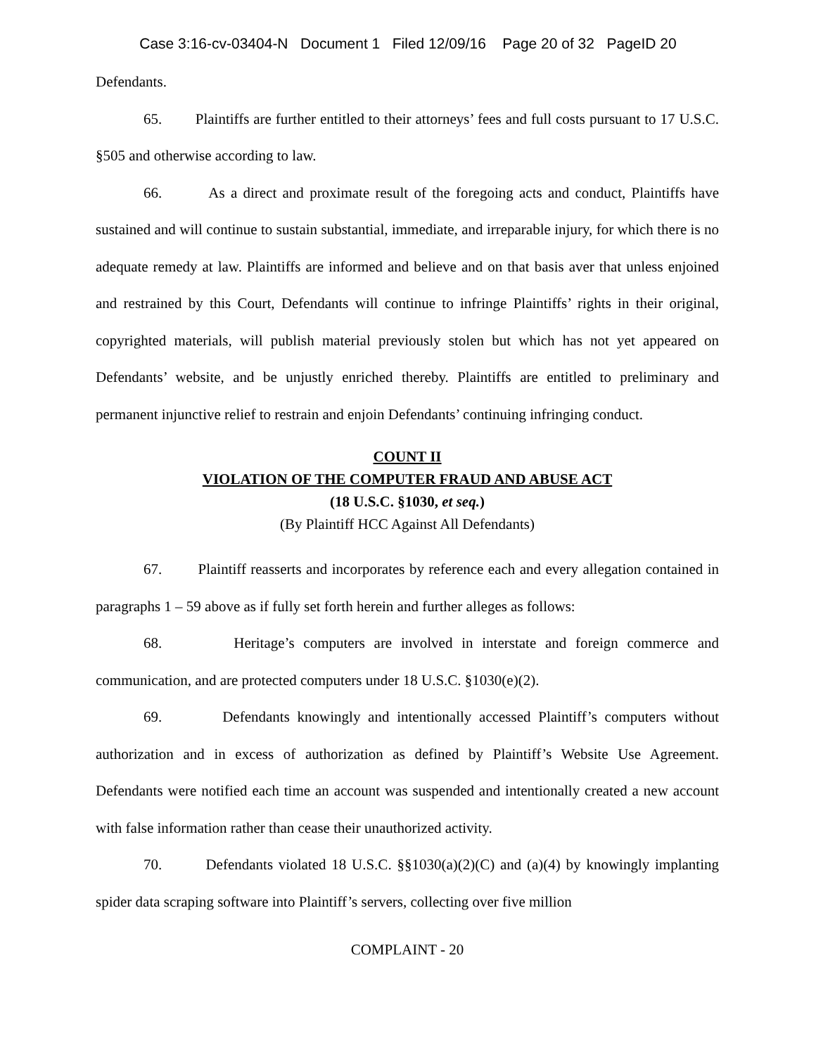Case 3:16-cv-03404-N Document 1 Filed 12/09/16 Page 20 of 32 PageID 20
Defendants.
65. Plaintiffs are further entitled to their attorneys’ fees and full costs pursuant to 17 U.S.C. §505 and otherwise according to law.
66. As a direct and proximate result of the foregoing acts and conduct, Plaintiffs have sustained and will continue to sustain substantial, immediate, and irreparable injury, for which there is no adequate remedy at law. Plaintiffs are informed and believe and on that basis aver that unless enjoined and restrained by this Court, Defendants will continue to infringe Plaintiffs’ rights in their original, copyrighted materials, will publish material previously stolen but which has not yet appeared on Defendants’ website, and be unjustly enriched thereby. Plaintiffs are entitled to preliminary and permanent injunctive relief to restrain and enjoin Defendants’ continuing infringing conduct.
COUNT II
VIOLATION OF THE COMPUTER FRAUD AND ABUSE ACT
(18 U.S.C. §1030, et seq.)
(By Plaintiff HCC Against All Defendants)
67. Plaintiff reasserts and incorporates by reference each and every allegation contained in paragraphs 1 – 59 above as if fully set forth herein and further alleges as follows:
68. Heritage’s computers are involved in interstate and foreign commerce and communication, and are protected computers under 18 U.S.C. §1030(e)(2).
69. Defendants knowingly and intentionally accessed Plaintiff’s computers without authorization and in excess of authorization as defined by Plaintiff’s Website Use Agreement. Defendants were notified each time an account was suspended and intentionally created a new account with false information rather than cease their unauthorized activity.
70. Defendants violated 18 U.S.C. §§1030(a)(2)(C) and (a)(4) by knowingly implanting spider data scraping software into Plaintiff’s servers, collecting over five million
COMPLAINT - 20